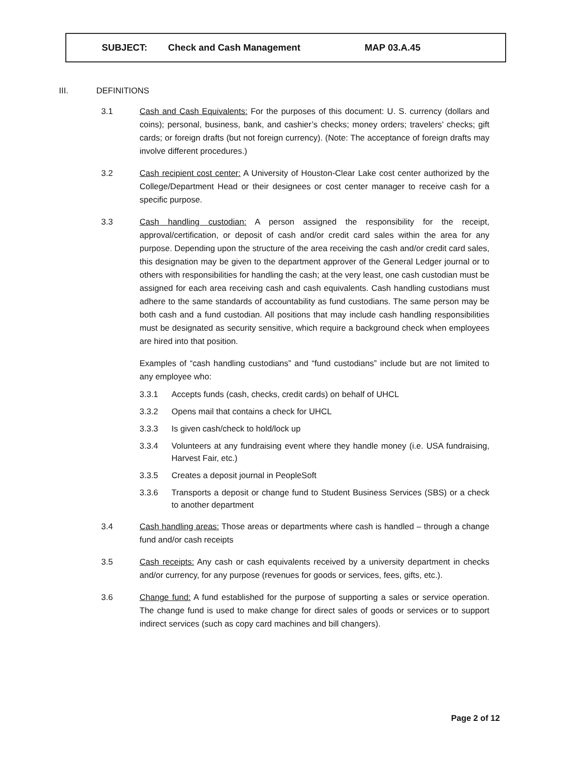SUBJECT: Check and Cash Management MAP 03.A.45
III. DEFINITIONS
3.1 Cash and Cash Equivalents: For the purposes of this document: U. S. currency (dollars and coins); personal, business, bank, and cashier’s checks; money orders; travelers’ checks; gift cards; or foreign drafts (but not foreign currency). (Note: The acceptance of foreign drafts may involve different procedures.)
3.2 Cash recipient cost center: A University of Houston-Clear Lake cost center authorized by the College/Department Head or their designees or cost center manager to receive cash for a specific purpose.
3.3 Cash handling custodian: A person assigned the responsibility for the receipt, approval/certification, or deposit of cash and/or credit card sales within the area for any purpose. Depending upon the structure of the area receiving the cash and/or credit card sales, this designation may be given to the department approver of the General Ledger journal or to others with responsibilities for handling the cash; at the very least, one cash custodian must be assigned for each area receiving cash and cash equivalents. Cash handling custodians must adhere to the same standards of accountability as fund custodians. The same person may be both cash and a fund custodian. All positions that may include cash handling responsibilities must be designated as security sensitive, which require a background check when employees are hired into that position.
Examples of “cash handling custodians” and “fund custodians” include but are not limited to any employee who:
3.3.1 Accepts funds (cash, checks, credit cards) on behalf of UHCL
3.3.2 Opens mail that contains a check for UHCL
3.3.3 Is given cash/check to hold/lock up
3.3.4 Volunteers at any fundraising event where they handle money (i.e. USA fundraising, Harvest Fair, etc.)
3.3.5 Creates a deposit journal in PeopleSoft
3.3.6 Transports a deposit or change fund to Student Business Services (SBS) or a check to another department
3.4 Cash handling areas: Those areas or departments where cash is handled – through a change fund and/or cash receipts
3.5 Cash receipts: Any cash or cash equivalents received by a university department in checks and/or currency, for any purpose (revenues for goods or services, fees, gifts, etc.).
3.6 Change fund: A fund established for the purpose of supporting a sales or service operation. The change fund is used to make change for direct sales of goods or services or to support indirect services (such as copy card machines and bill changers).
Page 2 of 12